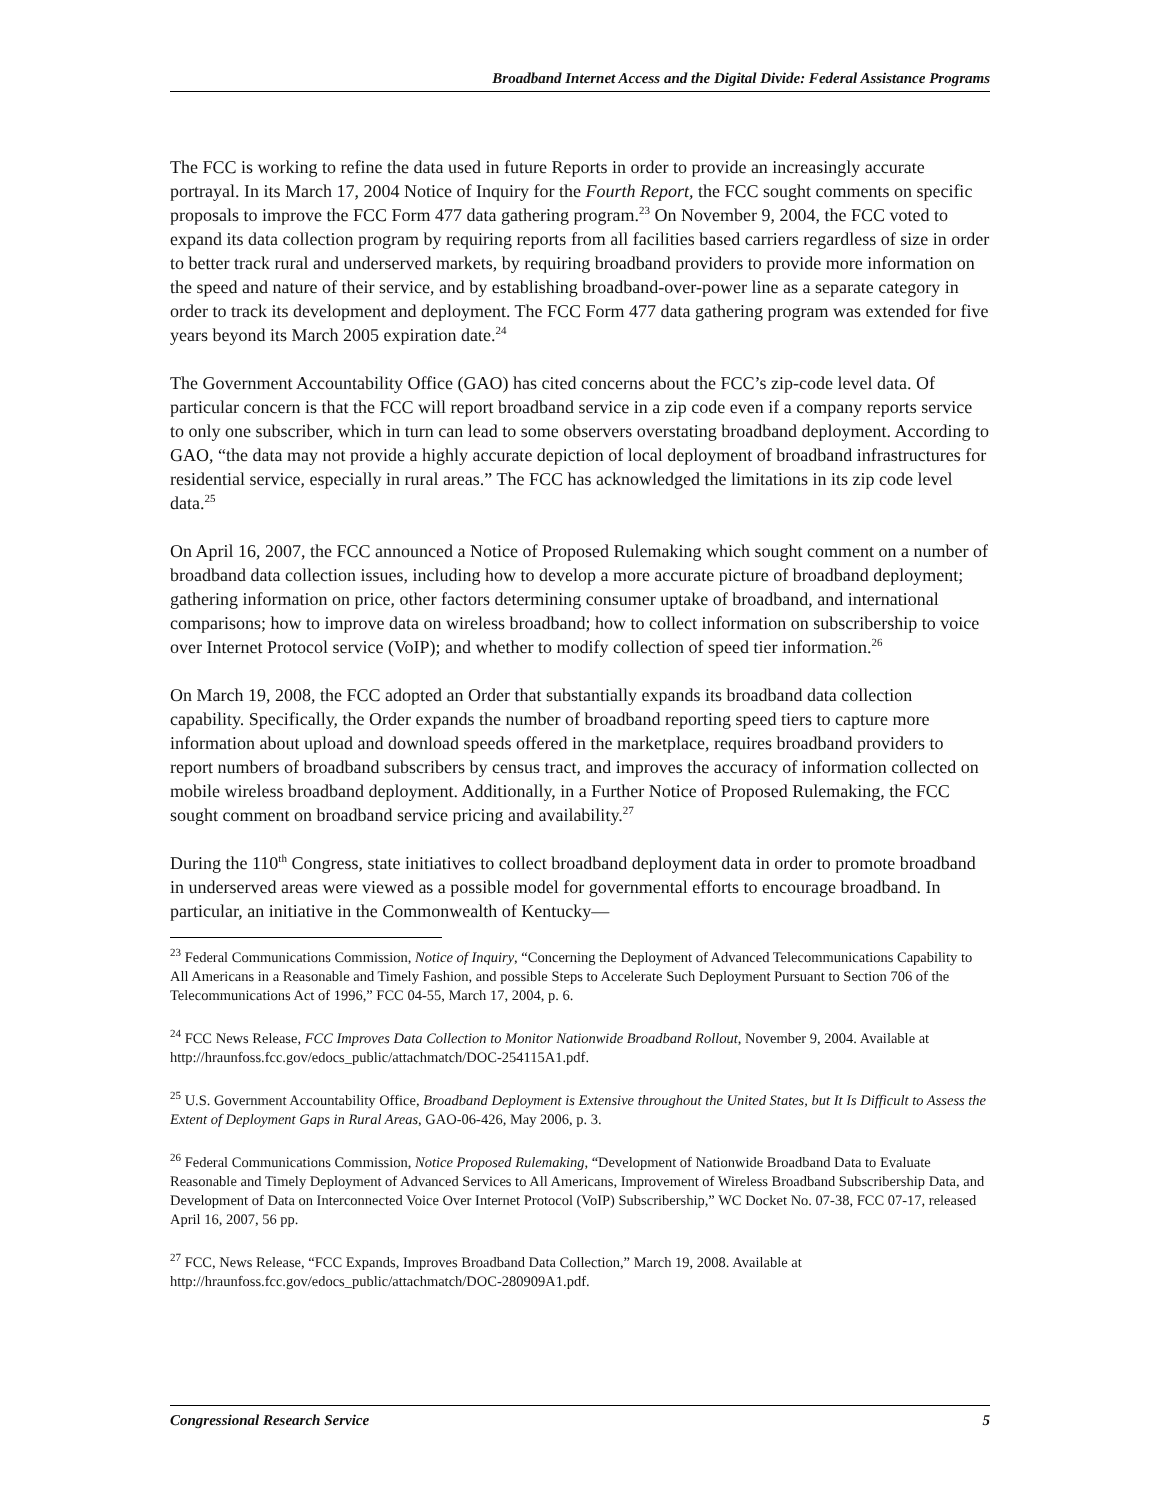Broadband Internet Access and the Digital Divide: Federal Assistance Programs
The FCC is working to refine the data used in future Reports in order to provide an increasingly accurate portrayal. In its March 17, 2004 Notice of Inquiry for the Fourth Report, the FCC sought comments on specific proposals to improve the FCC Form 477 data gathering program.<sup>23</sup> On November 9, 2004, the FCC voted to expand its data collection program by requiring reports from all facilities based carriers regardless of size in order to better track rural and underserved markets, by requiring broadband providers to provide more information on the speed and nature of their service, and by establishing broadband-over-power line as a separate category in order to track its development and deployment. The FCC Form 477 data gathering program was extended for five years beyond its March 2005 expiration date.<sup>24</sup>
The Government Accountability Office (GAO) has cited concerns about the FCC’s zip-code level data. Of particular concern is that the FCC will report broadband service in a zip code even if a company reports service to only one subscriber, which in turn can lead to some observers overstating broadband deployment. According to GAO, “the data may not provide a highly accurate depiction of local deployment of broadband infrastructures for residential service, especially in rural areas.” The FCC has acknowledged the limitations in its zip code level data.<sup>25</sup>
On April 16, 2007, the FCC announced a Notice of Proposed Rulemaking which sought comment on a number of broadband data collection issues, including how to develop a more accurate picture of broadband deployment; gathering information on price, other factors determining consumer uptake of broadband, and international comparisons; how to improve data on wireless broadband; how to collect information on subscribership to voice over Internet Protocol service (VoIP); and whether to modify collection of speed tier information.<sup>26</sup>
On March 19, 2008, the FCC adopted an Order that substantially expands its broadband data collection capability. Specifically, the Order expands the number of broadband reporting speed tiers to capture more information about upload and download speeds offered in the marketplace, requires broadband providers to report numbers of broadband subscribers by census tract, and improves the accuracy of information collected on mobile wireless broadband deployment. Additionally, in a Further Notice of Proposed Rulemaking, the FCC sought comment on broadband service pricing and availability.<sup>27</sup>
During the 110<sup>th</sup> Congress, state initiatives to collect broadband deployment data in order to promote broadband in underserved areas were viewed as a possible model for governmental efforts to encourage broadband. In particular, an initiative in the Commonwealth of Kentucky—
<sup>23</sup> Federal Communications Commission, Notice of Inquiry, “Concerning the Deployment of Advanced Telecommunications Capability to All Americans in a Reasonable and Timely Fashion, and possible Steps to Accelerate Such Deployment Pursuant to Section 706 of the Telecommunications Act of 1996,” FCC 04-55, March 17, 2004, p. 6.
<sup>24</sup> FCC News Release, FCC Improves Data Collection to Monitor Nationwide Broadband Rollout, November 9, 2004. Available at http://hraunfoss.fcc.gov/edocs_public/attachmatch/DOC-254115A1.pdf.
<sup>25</sup> U.S. Government Accountability Office, Broadband Deployment is Extensive throughout the United States, but It Is Difficult to Assess the Extent of Deployment Gaps in Rural Areas, GAO-06-426, May 2006, p. 3.
<sup>26</sup> Federal Communications Commission, Notice Proposed Rulemaking, “Development of Nationwide Broadband Data to Evaluate Reasonable and Timely Deployment of Advanced Services to All Americans, Improvement of Wireless Broadband Subscribership Data, and Development of Data on Interconnected Voice Over Internet Protocol (VoIP) Subscribership,” WC Docket No. 07-38, FCC 07-17, released April 16, 2007, 56 pp.
<sup>27</sup> FCC, News Release, “FCC Expands, Improves Broadband Data Collection,” March 19, 2008. Available at http://hraunfoss.fcc.gov/edocs_public/attachmatch/DOC-280909A1.pdf.
Congressional Research Service 5